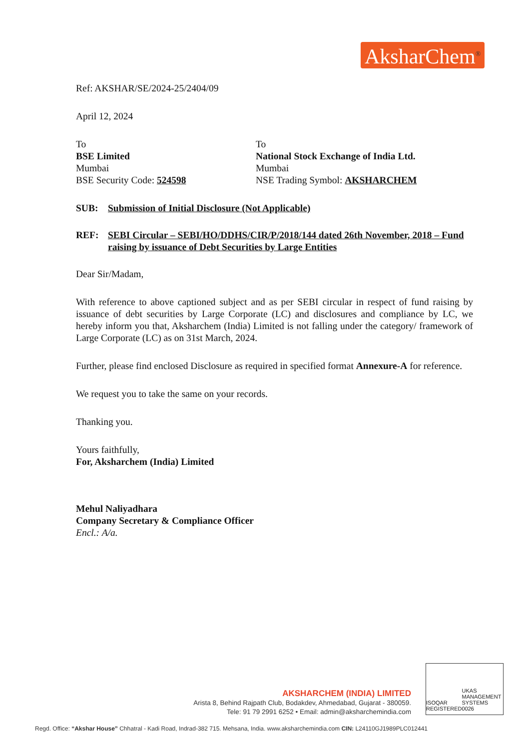AksharChem<sup>®</sup>
Ref: AKSHAR/SE/2024-25/2404/09
April 12, 2024
To
BSE Limited
Mumbai
BSE Security Code: 524598
To
National Stock Exchange of India Ltd.
Mumbai
NSE Trading Symbol: AKSHARCHEM
SUB: Submission of Initial Disclosure (Not Applicable)
REF: SEBI Circular – SEBI/HO/DDHS/CIR/P/2018/144 dated 26th November, 2018 – Fund raising by issuance of Debt Securities by Large Entities
Dear Sir/Madam,
With reference to above captioned subject and as per SEBI circular in respect of fund raising by issuance of debt securities by Large Corporate (LC) and disclosures and compliance by LC, we hereby inform you that, Aksharchem (India) Limited is not falling under the category/ framework of Large Corporate (LC) as on 31st March, 2024.
Further, please find enclosed Disclosure as required in specified format Annexure-A for reference.
We request you to take the same on your records.
Thanking you.
Yours faithfully,
For, Aksharchem (India) Limited
Mehul Naliyadhara
Company Secretary & Compliance Officer
Encl.: A/a.
AKSHARCHEM (INDIA) LIMITED
Arista 8, Behind Rajpath Club, Bodakdev, Ahmedabad, Gujarat - 380059.
Tele: 91 79 2991 6252 • Email: admin@aksharchemindia.com
ISOQAR
REGISTERED UKAS
MANAGEMENT SYSTEMS
0026
Regd. Office: “Akshar House” Chhatral - Kadi Road, Indrad-382 715. Mehsana, India. www.aksharchemindia.com CIN: L24110GJ1989PLC012441